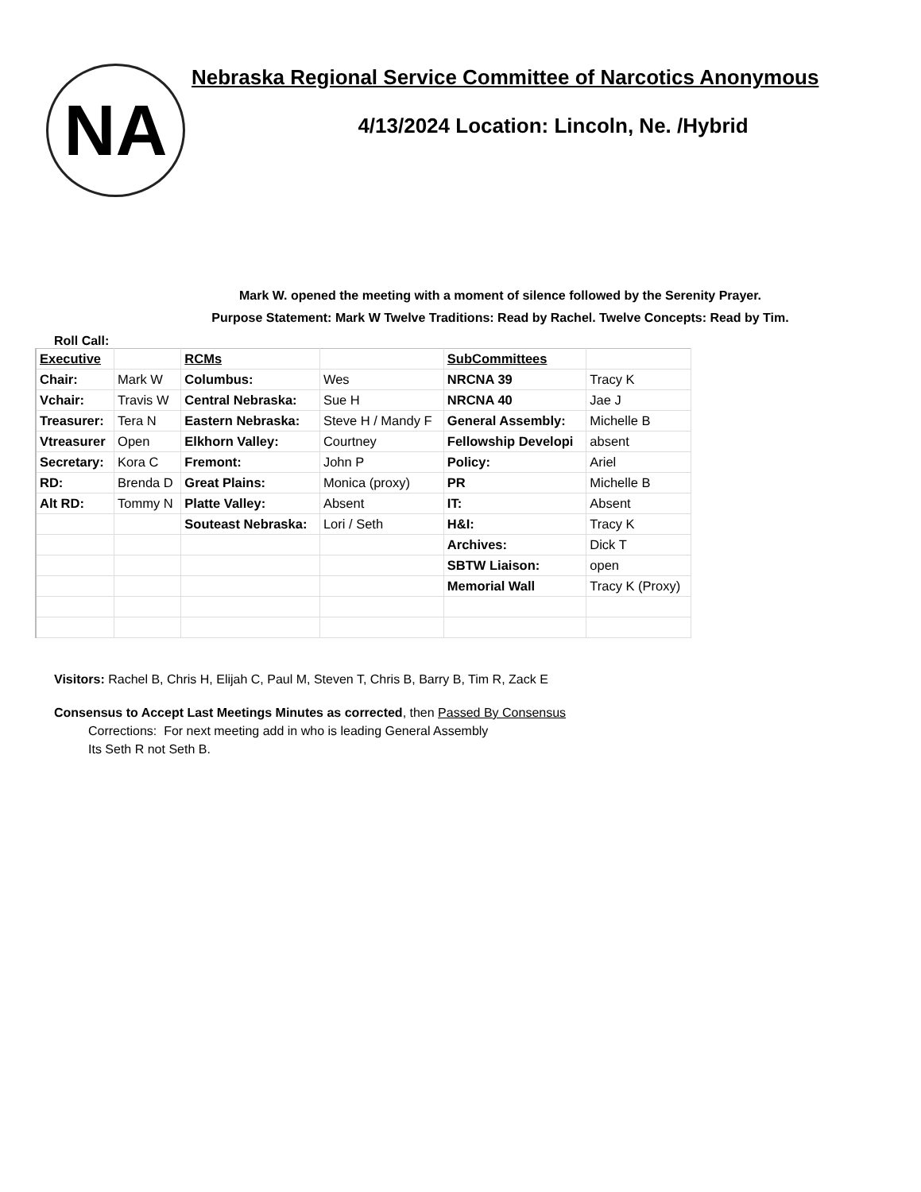NA
Nebraska Regional Service Committee of Narcotics Anonymous
4/13/2024 Location: Lincoln, Ne. /Hybrid
Mark W. opened the meeting with a moment of silence followed by the Serenity Prayer.
Purpose Statement: Mark W Twelve Traditions: Read by Rachel. Twelve Concepts: Read by Tim.
Roll Call:
| Executive | | RCMs | | SubCommittees | |
| Chair: | Mark W | Columbus: | Wes | NRCNA 39 | Tracy K |
| Vchair: | Travis W | Central Nebraska: | Sue H | NRCNA 40 | Jae J |
| Treasurer: | Tera N | Eastern Nebraska: | Steve H / Mandy F | General Assembly: | Michelle B |
| Vtreasurer | Open | Elkhorn Valley: | Courtney | Fellowship Developi | absent |
| Secretary: | Kora C | Fremont: | John P | Policy: | Ariel |
| RD: | Brenda D | Great Plains: | Monica (proxy) | PR | Michelle B |
| Alt RD: | Tommy N | Platte Valley: | Absent | IT: | Absent |
| | | Souteast Nebraska: | Lori / Seth | H&I: | Tracy K |
| | | | | Archives: | Dick T |
| | | | | SBTW Liaison: | open |
| | | | | Memorial Wall | Tracy K (Proxy) |
Visitors: Rachel B, Chris H, Elijah C, Paul M, Steven T, Chris B, Barry B, Tim R, Zack E
Consensus to Accept Last Meetings Minutes as corrected, then Passed By Consensus
Corrections: For next meeting add in who is leading General Assembly
Its Seth R not Seth B.